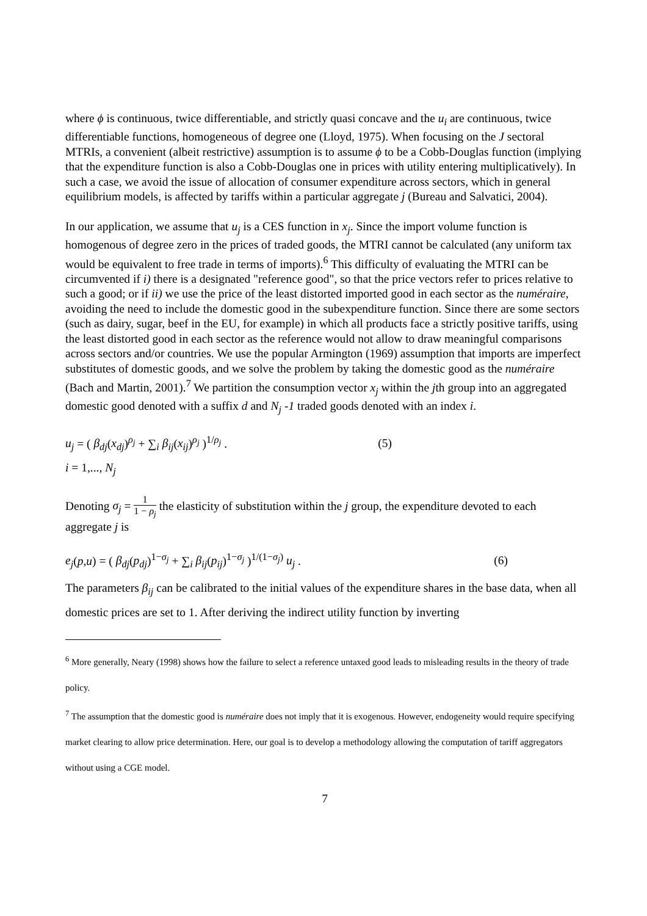where ϕ is continuous, twice differentiable, and strictly quasi concave and the u<sub>i</sub> are continuous, twice differentiable functions, homogeneous of degree one (Lloyd, 1975). When focusing on the J sectoral MTRIs, a convenient (albeit restrictive) assumption is to assume ϕ to be a Cobb-Douglas function (implying that the expenditure function is also a Cobb-Douglas one in prices with utility entering multiplicatively). In such a case, we avoid the issue of allocation of consumer expenditure across sectors, which in general equilibrium models, is affected by tariffs within a particular aggregate j (Bureau and Salvatici, 2004).
In our application, we assume that u<sub>j</sub> is a CES function in x<sub>j</sub>. Since the import volume function is homogenous of degree zero in the prices of traded goods, the MTRI cannot be calculated (any uniform tax would be equivalent to free trade in terms of imports).<sup>6</sup> This difficulty of evaluating the MTRI can be circumvented if i) there is a designated "reference good", so that the price vectors refer to prices relative to such a good; or if ii) we use the price of the least distorted imported good in each sector as the numéraire, avoiding the need to include the domestic good in the subexpenditure function. Since there are some sectors (such as dairy, sugar, beef in the EU, for example) in which all products face a strictly positive tariffs, using the least distorted good in each sector as the reference would not allow to draw meaningful comparisons across sectors and/or countries. We use the popular Armington (1969) assumption that imports are imperfect substitutes of domestic goods, and we solve the problem by taking the domestic good as the numéraire (Bach and Martin, 2001).<sup>7</sup> We partition the consumption vector x<sub>j</sub> within the jth group into an aggregated domestic good denoted with a suffix d and N<sub>j</sub> -1 traded goods denoted with an index i.
u<sub>j</sub> = ( β<sub>dj</sub>(x<sub>dj</sub>)<sup>ρ<sub>j</sub></sup> + ∑<sub>i</sub> β<sub>ij</sub>(x<sub>ij</sub>)<sup>ρ<sub>j</sub></sup> )<sup>1/ρ<sub>j</sub></sup> . (5)
i = 1,..., N<sub>j</sub>
Denoting σ<sub>j</sub> = 1 1 − ρ<sub>j</sub> the elasticity of substitution within the j group, the expenditure devoted to each aggregate j is
e<sub>j</sub>(p,u) = ( β<sub>dj</sub>(p<sub>dj</sub>)<sup>1−σ<sub>j</sub></sup> + ∑<sub>i</sub> β<sub>ij</sub>(p<sub>ij</sub>)<sup>1−σ<sub>j</sub></sup> )<sup>1/(1−σ<sub>j</sub>)</sup> u<sub>j</sub> . (6)
The parameters β<sub>ij</sub> can be calibrated to the initial values of the expenditure shares in the base data, when all domestic prices are set to 1. After deriving the indirect utility function by inverting
<sup>6</sup> More generally, Neary (1998) shows how the failure to select a reference untaxed good leads to misleading results in the theory of trade policy.
<sup>7</sup> The assumption that the domestic good is numéraire does not imply that it is exogenous. However, endogeneity would require specifying market clearing to allow price determination. Here, our goal is to develop a methodology allowing the computation of tariff aggregators without using a CGE model.
7